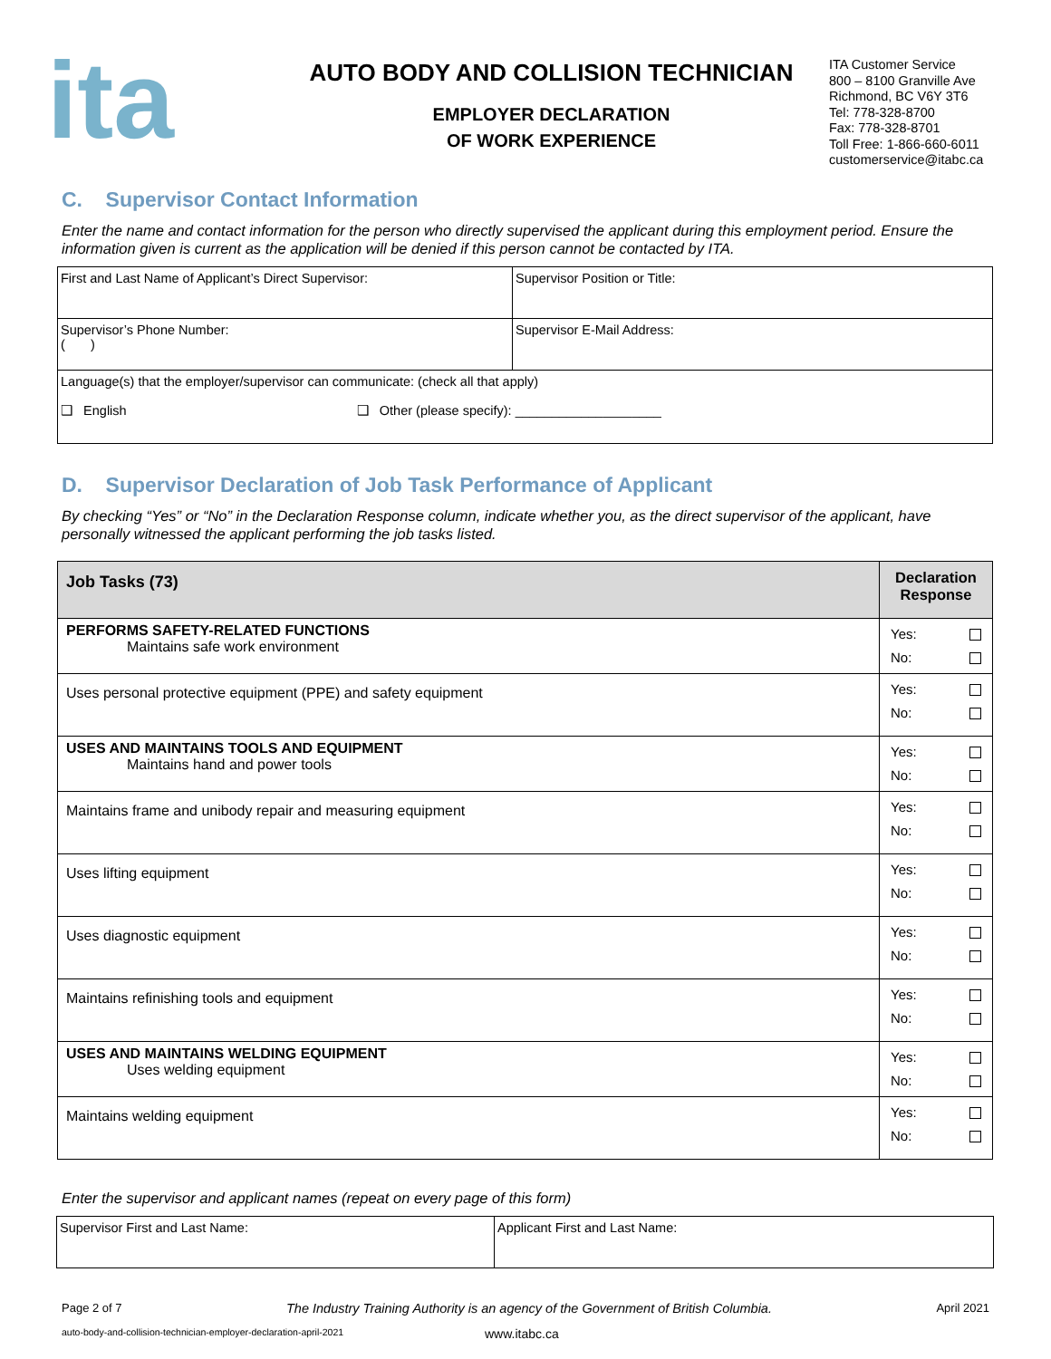ita
AUTO BODY AND COLLISION TECHNICIAN
EMPLOYER DECLARATION
OF WORK EXPERIENCE
ITA Customer Service
800 – 8100 Granville Ave
Richmond, BC V6Y 3T6
Tel: 778-328-8700
Fax: 778-328-8701
Toll Free: 1-866-660-6011
customerservice@itabc.ca
C. Supervisor Contact Information
Enter the name and contact information for the person who directly supervised the applicant during this employment period. Ensure the information given is current as the application will be denied if this person cannot be contacted by ITA.
| First and Last Name of Applicant’s Direct Supervisor: | Supervisor Position or Title: |
| Supervisor’s Phone Number: ( ) | Supervisor E-Mail Address: |
| Language(s) that the employer/supervisor can communicate: (check all that apply) ❑ English ❑ Other (please specify): ____________________ | |
D. Supervisor Declaration of Job Task Performance of Applicant
By checking “Yes” or “No” in the Declaration Response column, indicate whether you, as the direct supervisor of the applicant, have personally witnessed the applicant performing the job tasks listed.
| Job Tasks (73) | Declaration Response |
| --- | --- |
| PERFORMS SAFETY-RELATED FUNCTIONS Maintains safe work environment | Yes: No: |
| Uses personal protective equipment (PPE) and safety equipment | Yes: No: |
| USES AND MAINTAINS TOOLS AND EQUIPMENT Maintains hand and power tools | Yes: No: |
| Maintains frame and unibody repair and measuring equipment | Yes: No: |
| Uses lifting equipment | Yes: No: |
| Uses diagnostic equipment | Yes: No: |
| Maintains refinishing tools and equipment | Yes: No: |
| USES AND MAINTAINS WELDING EQUIPMENT Uses welding equipment | Yes: No: |
| Maintains welding equipment | Yes: No: |
Enter the supervisor and applicant names (repeat on every page of this form)
| Supervisor First and Last Name: | Applicant First and Last Name: |
Page 2 of 7 The Industry Training Authority is an agency of the Government of British Columbia. April 2021
auto-body-and-collision-technician-employer-declaration-april-2021 www.itabc.ca